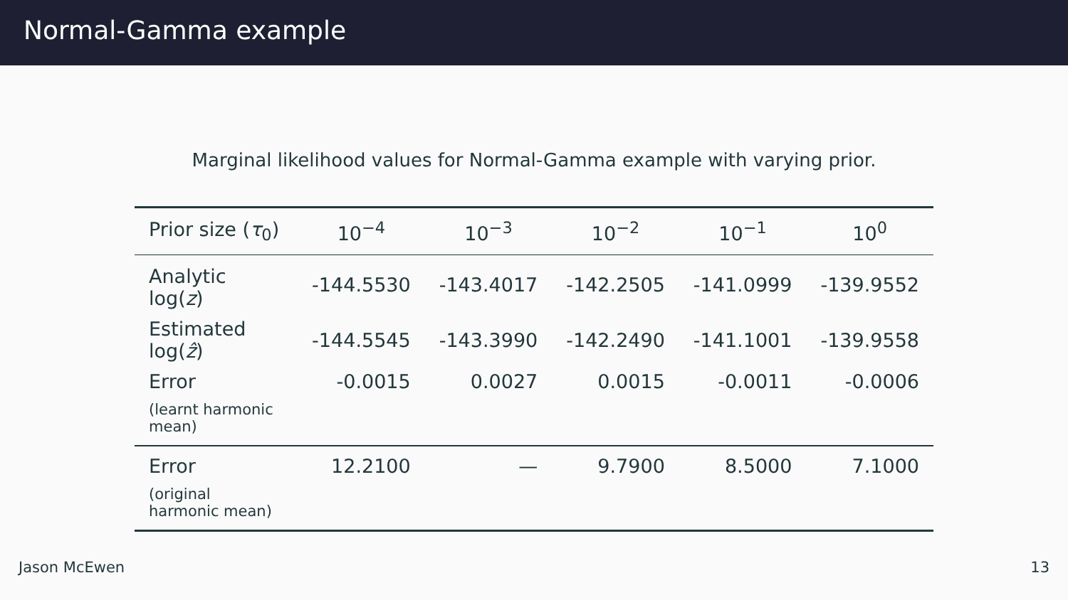Normal-Gamma example
Marginal likelihood values for Normal-Gamma example with varying prior.
| Prior size ( τ<sub>0</sub>) | 10<sup>−4</sup> | 10<sup>−3</sup> | 10<sup>−2</sup> | 10<sup>−1</sup> | 10<sup>0</sup> |
| --- | --- | --- | --- | --- | --- |
| Analytic log( z ) | -144.5530 | -143.4017 | -142.2505 | -141.0999 | -139.9552 |
| Estimated log( ẑ ) | -144.5545 | -143.3990 | -142.2490 | -141.1001 | -139.9558 |
| Error | -0.0015 | 0.0027 | 0.0015 | -0.0011 | -0.0006 |
| (learnt harmonic mean) | | | | | |
| Error | 12.2100 | — | 9.7900 | 8.5000 | 7.1000 |
| (original harmonic mean) | | | | | |
Jason McEwen 13